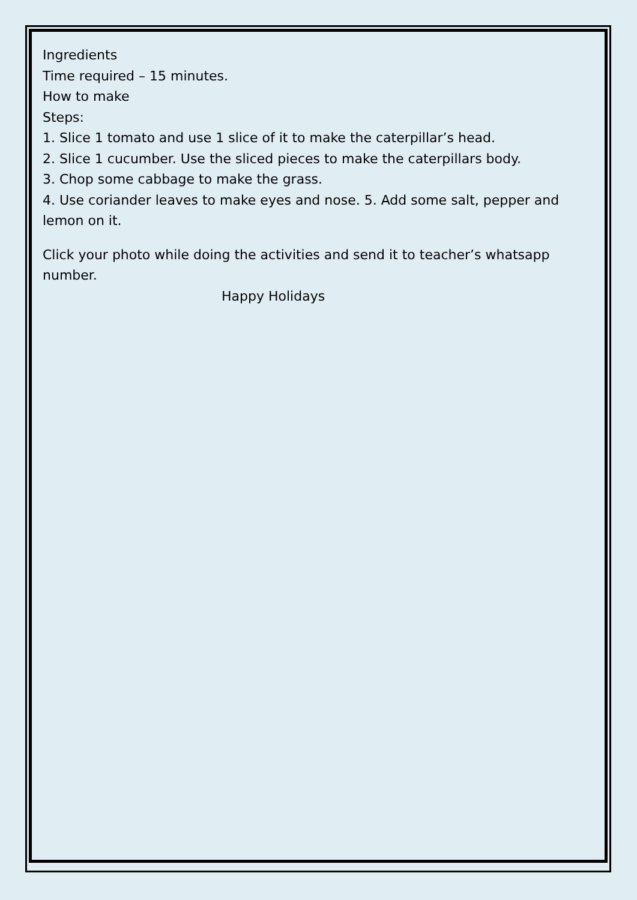Ingredients
Time required – 15 minutes.
How to make
Steps:
1. Slice 1 tomato and use 1 slice of it to make the caterpillar’s head.
2. Slice 1 cucumber. Use the sliced pieces to make the caterpillars body.
3. Chop some cabbage to make the grass.
4. Use coriander leaves to make eyes and nose. 5. Add some salt, pepper and lemon on it.
Click your photo while doing the activities and send it to teacher’s whatsapp number.
Happy Holidays